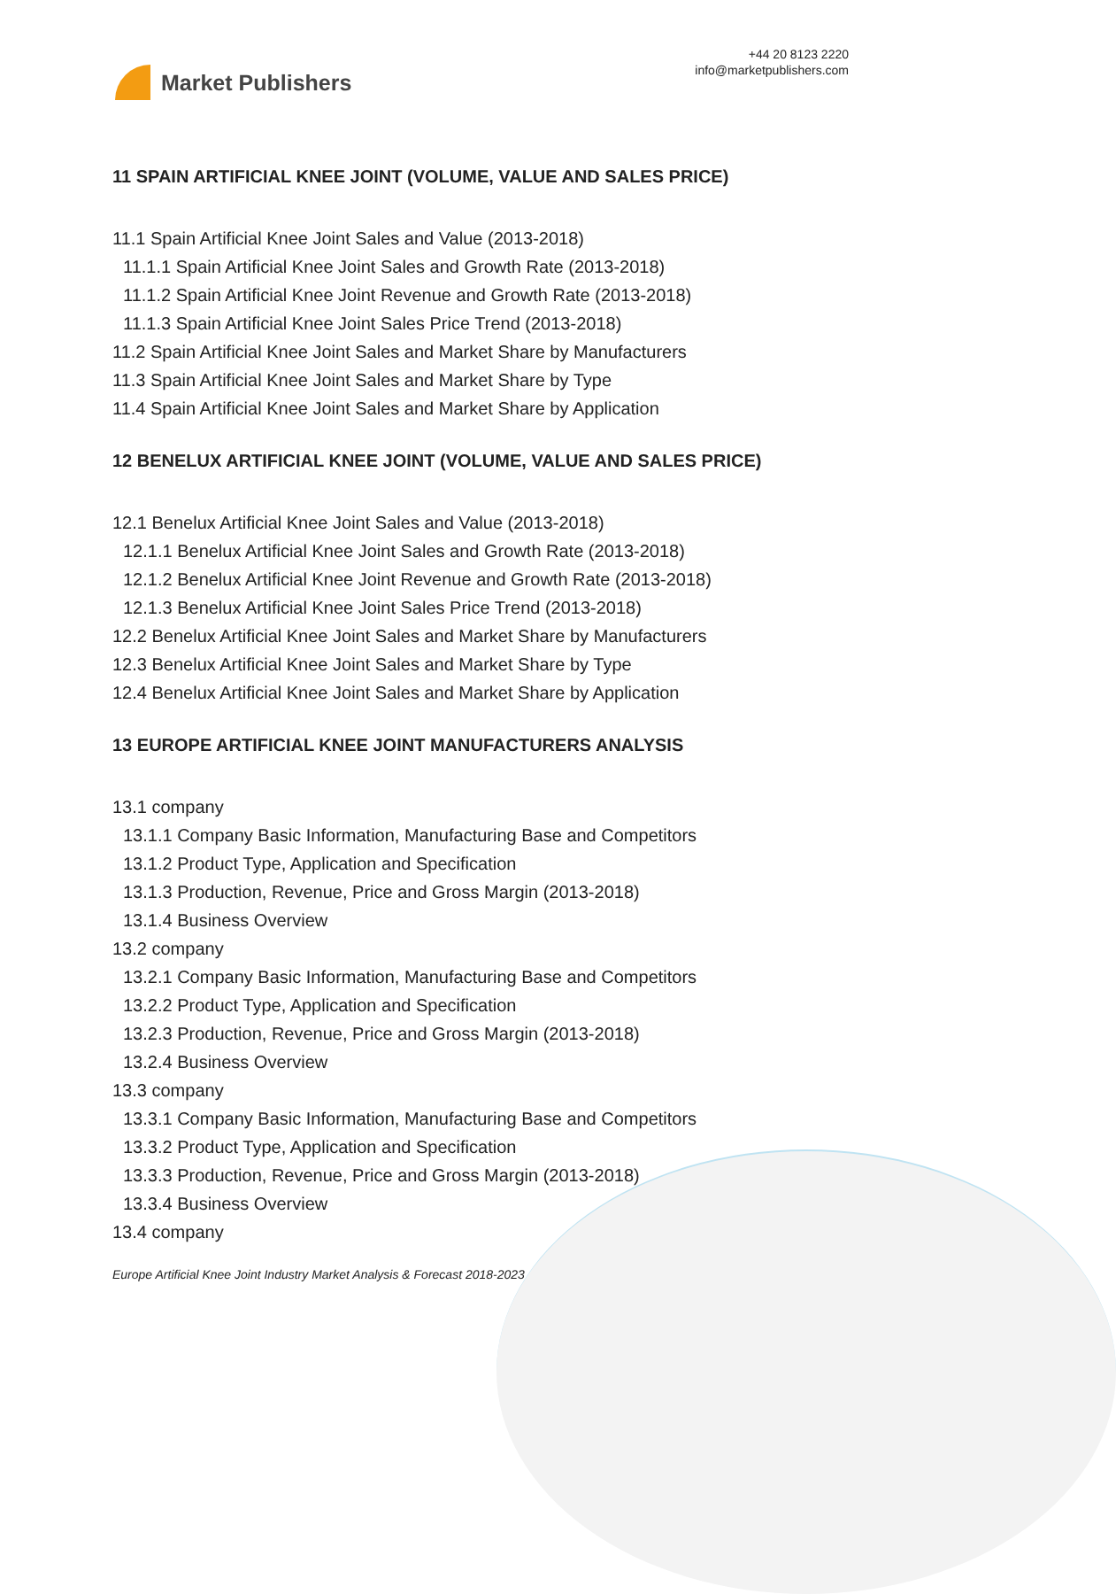Market Publishers
+44 20 8123 2220
info@marketpublishers.com
11 SPAIN ARTIFICIAL KNEE JOINT (VOLUME, VALUE AND SALES PRICE)
11.1 Spain Artificial Knee Joint Sales and Value (2013-2018)
11.1.1 Spain Artificial Knee Joint Sales and Growth Rate (2013-2018)
11.1.2 Spain Artificial Knee Joint Revenue and Growth Rate (2013-2018)
11.1.3 Spain Artificial Knee Joint Sales Price Trend (2013-2018)
11.2 Spain Artificial Knee Joint Sales and Market Share by Manufacturers
11.3 Spain Artificial Knee Joint Sales and Market Share by Type
11.4 Spain Artificial Knee Joint Sales and Market Share by Application
12 BENELUX ARTIFICIAL KNEE JOINT (VOLUME, VALUE AND SALES PRICE)
12.1 Benelux Artificial Knee Joint Sales and Value (2013-2018)
12.1.1 Benelux Artificial Knee Joint Sales and Growth Rate (2013-2018)
12.1.2 Benelux Artificial Knee Joint Revenue and Growth Rate (2013-2018)
12.1.3 Benelux Artificial Knee Joint Sales Price Trend (2013-2018)
12.2 Benelux Artificial Knee Joint Sales and Market Share by Manufacturers
12.3 Benelux Artificial Knee Joint Sales and Market Share by Type
12.4 Benelux Artificial Knee Joint Sales and Market Share by Application
13 EUROPE ARTIFICIAL KNEE JOINT MANUFACTURERS ANALYSIS
13.1 company
13.1.1 Company Basic Information, Manufacturing Base and Competitors
13.1.2 Product Type, Application and Specification
13.1.3 Production, Revenue, Price and Gross Margin (2013-2018)
13.1.4 Business Overview
13.2 company
13.2.1 Company Basic Information, Manufacturing Base and Competitors
13.2.2 Product Type, Application and Specification
13.2.3 Production, Revenue, Price and Gross Margin (2013-2018)
13.2.4 Business Overview
13.3 company
13.3.1 Company Basic Information, Manufacturing Base and Competitors
13.3.2 Product Type, Application and Specification
13.3.3 Production, Revenue, Price and Gross Margin (2013-2018)
13.3.4 Business Overview
13.4 company
Europe Artificial Knee Joint Industry Market Analysis & Forecast 2018-2023